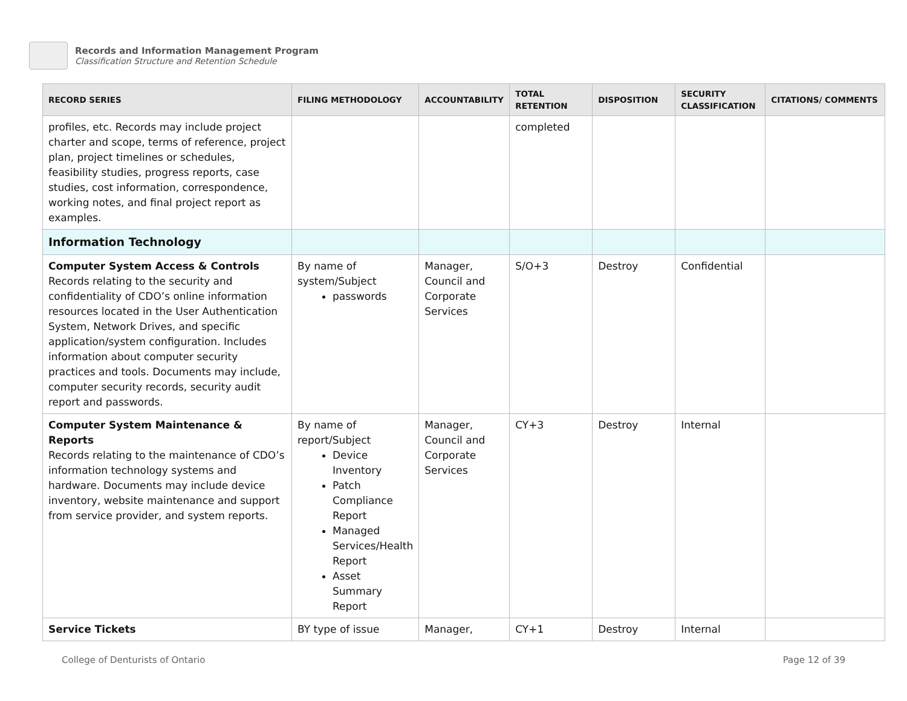Records and Information Management Program
Classification Structure and Retention Schedule
| RECORD SERIES | FILING METHODOLOGY | ACCOUNTABILITY | TOTAL RETENTION | DISPOSITION | SECURITY CLASSIFICATION | CITATIONS/ COMMENTS |
| --- | --- | --- | --- | --- | --- | --- |
| profiles, etc. Records may include project charter and scope, terms of reference, project plan, project timelines or schedules, feasibility studies, progress reports, case studies, cost information, correspondence, working notes, and final project report as examples. | | | completed | | | |
| Information Technology | | | | | | |
| Computer System Access & Controls Records relating to the security and confidentiality of CDO’s online information resources located in the User Authentication System, Network Drives, and specific application/system configuration. Includes information about computer security practices and tools. Documents may include, computer security records, security audit report and passwords. | By name of system/Subject passwords | Manager, Council and Corporate Services | S/O+3 | Destroy | Confidential | |
| Computer System Maintenance & Reports Records relating to the maintenance of CDO’s information technology systems and hardware. Documents may include device inventory, website maintenance and support from service provider, and system reports. | By name of report/Subject Device Inventory Patch Compliance Report Managed Services/Health Report Asset Summary Report | Manager, Council and Corporate Services | CY+3 | Destroy | Internal | |
| Service Tickets | BY type of issue | Manager, | CY+1 | Destroy | Internal | |
College of Denturists of Ontario Page 12 of 39